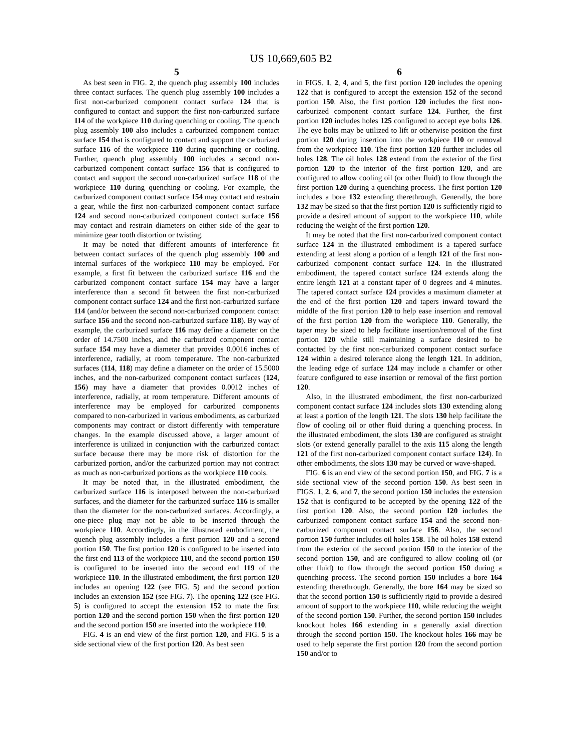US 10,669,605 B2
5
As best seen in FIG. 2, the quench plug assembly 100 includes three contact surfaces. The quench plug assembly 100 includes a first non-carburized component contact surface 124 that is configured to contact and support the first non-carburized surface 114 of the workpiece 110 during quenching or cooling. The quench plug assembly 100 also includes a carburized component contact surface 154 that is configured to contact and support the carburized surface 116 of the workpiece 110 during quenching or cooling. Further, quench plug assembly 100 includes a second non-carburized component contact surface 156 that is configured to contact and support the second non-carburized surface 118 of the workpiece 110 during quenching or cooling. For example, the carburized component contact surface 154 may contact and restrain a gear, while the first non-carburized component contact surface 124 and second non-carburized component contact surface 156 may contact and restrain diameters on either side of the gear to minimize gear tooth distortion or twisting.
It may be noted that different amounts of interference fit between contact surfaces of the quench plug assembly 100 and internal surfaces of the workpiece 110 may be employed. For example, a first fit between the carburized surface 116 and the carburized component contact surface 154 may have a larger interference than a second fit between the first non-carburized component contact surface 124 and the first non-carburized surface 114 (and/or between the second non-carburized component contact surface 156 and the second non-carburized surface 118). By way of example, the carburized surface 116 may define a diameter on the order of 14.7500 inches, and the carburized component contact surface 154 may have a diameter that provides 0.0016 inches of interference, radially, at room temperature. The non-carburized surfaces (114, 118) may define a diameter on the order of 15.5000 inches, and the non-carburized component contact surfaces (124, 156) may have a diameter that provides 0.0012 inches of interference, radially, at room temperature. Different amounts of interference may be employed for carburized components compared to non-carburized in various embodiments, as carburized components may contract or distort differently with temperature changes. In the example discussed above, a larger amount of interference is utilized in conjunction with the carburized contact surface because there may be more risk of distortion for the carburized portion, and/or the carburized portion may not contract as much as non-carburized portions as the workpiece 110 cools.
It may be noted that, in the illustrated embodiment, the carburized surface 116 is interposed between the non-carburized surfaces, and the diameter for the carburized surface 116 is smaller than the diameter for the non-carburized surfaces. Accordingly, a one-piece plug may not be able to be inserted through the workpiece 110. Accordingly, in the illustrated embodiment, the quench plug assembly includes a first portion 120 and a second portion 150. The first portion 120 is configured to be inserted into the first end 113 of the workpiece 110, and the second portion 150 is configured to be inserted into the second end 119 of the workpiece 110. In the illustrated embodiment, the first portion 120 includes an opening 122 (see FIG. 5) and the second portion includes an extension 152 (see FIG. 7). The opening 122 (see FIG. 5) is configured to accept the extension 152 to mate the first portion 120 and the second portion 150 when the first portion 120 and the second portion 150 are inserted into the workpiece 110.
FIG. 4 is an end view of the first portion 120, and FIG. 5 is a side sectional view of the first portion 120. As best seen
6
in FIGS. 1, 2, 4, and 5, the first portion 120 includes the opening 122 that is configured to accept the extension 152 of the second portion 150. Also, the first portion 120 includes the first non-carburized component contact surface 124. Further, the first portion 120 includes holes 125 configured to accept eye bolts 126. The eye bolts may be utilized to lift or otherwise position the first portion 120 during insertion into the workpiece 110 or removal from the workpiece 110. The first portion 120 further includes oil holes 128. The oil holes 128 extend from the exterior of the first portion 120 to the interior of the first portion 120, and are configured to allow cooling oil (or other fluid) to flow through the first portion 120 during a quenching process. The first portion 120 includes a bore 132 extending therethrough. Generally, the bore 132 may be sized so that the first portion 120 is sufficiently rigid to provide a desired amount of support to the workpiece 110, while reducing the weight of the first portion 120.
It may be noted that the first non-carburized component contact surface 124 in the illustrated embodiment is a tapered surface extending at least along a portion of a length 121 of the first non-carburized component contact surface 124. In the illustrated embodiment, the tapered contact surface 124 extends along the entire length 121 at a constant taper of 0 degrees and 4 minutes. The tapered contact surface 124 provides a maximum diameter at the end of the first portion 120 and tapers inward toward the middle of the first portion 120 to help ease insertion and removal of the first portion 120 from the workpiece 110. Generally, the taper may be sized to help facilitate insertion/removal of the first portion 120 while still maintaining a surface desired to be contacted by the first non-carburized component contact surface 124 within a desired tolerance along the length 121. In addition, the leading edge of surface 124 may include a chamfer or other feature configured to ease insertion or removal of the first portion 120.
Also, in the illustrated embodiment, the first non-carburized component contact surface 124 includes slots 130 extending along at least a portion of the length 121. The slots 130 help facilitate the flow of cooling oil or other fluid during a quenching process. In the illustrated embodiment, the slots 130 are configured as straight slots (or extend generally parallel to the axis 115 along the length 121 of the first non-carburized component contact surface 124). In other embodiments, the slots 130 may be curved or wave-shaped.
FIG. 6 is an end view of the second portion 150, and FIG. 7 is a side sectional view of the second portion 150. As best seen in FIGS. 1, 2, 6, and 7, the second portion 150 includes the extension 152 that is configured to be accepted by the opening 122 of the first portion 120. Also, the second portion 120 includes the carburized component contact surface 154 and the second non-carburized component contact surface 156. Also, the second portion 150 further includes oil holes 158. The oil holes 158 extend from the exterior of the second portion 150 to the interior of the second portion 150, and are configured to allow cooling oil (or other fluid) to flow through the second portion 150 during a quenching process. The second portion 150 includes a bore 164 extending therethrough. Generally, the bore 164 may be sized so that the second portion 150 is sufficiently rigid to provide a desired amount of support to the workpiece 110, while reducing the weight of the second portion 150. Further, the second portion 150 includes knockout holes 166 extending in a generally axial direction through the second portion 150. The knockout holes 166 may be used to help separate the first portion 120 from the second portion 150 and/or to